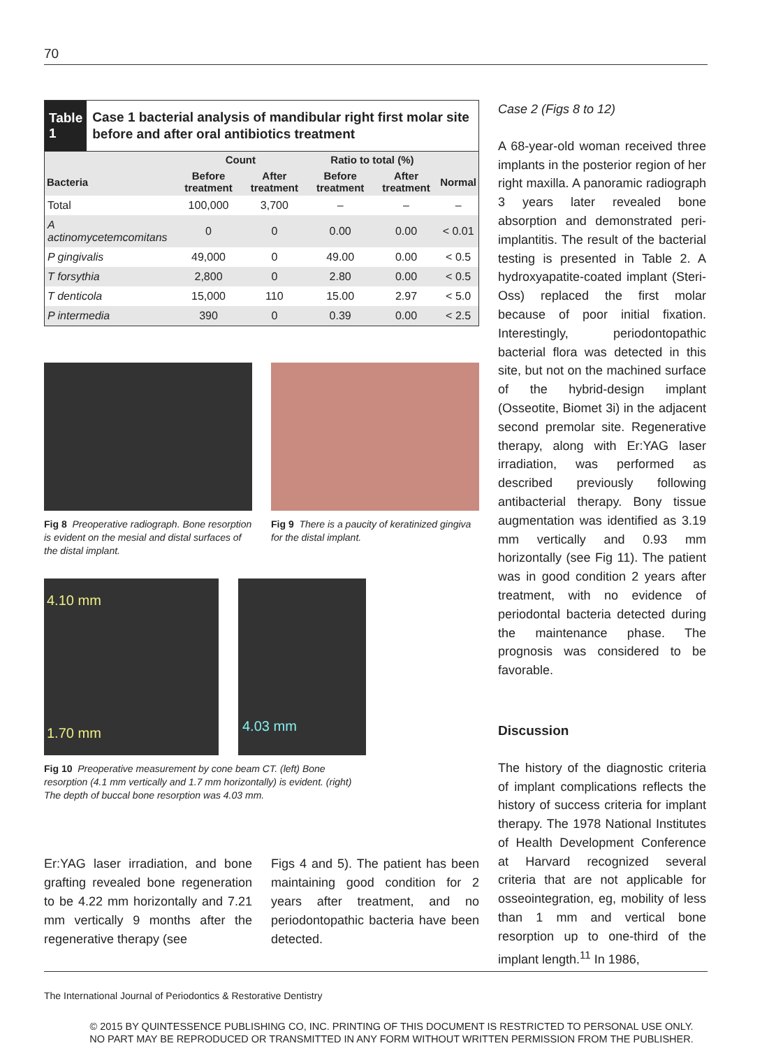70
Table 1
Case 1 bacterial analysis of mandibular right first molar site before and after oral antibiotics treatment
| | Count | | Ratio to total (%) | | |
| --- | --- | --- | --- | --- | --- |
| Bacteria | Before treatment | After treatment | Before treatment | After treatment | Normal |
| Total | 100,000 | 3,700 | – | – | – |
| A actinomycetemcomitans | 0 | 0 | 0.00 | 0.00 | < 0.01 |
| P gingivalis | 49,000 | 0 | 49.00 | 0.00 | < 0.5 |
| T forsythia | 2,800 | 0 | 2.80 | 0.00 | < 0.5 |
| T denticola | 15,000 | 110 | 15.00 | 2.97 | < 5.0 |
| P intermedia | 390 | 0 | 0.39 | 0.00 | < 2.5 |
Fig 8 Preoperative radiograph. Bone resorption is evident on the mesial and distal surfaces of the distal implant.
Fig 9 There is a paucity of keratinized gingiva for the distal implant.
4.10 mm
1.70 mm
4.03 mm
Fig 10 Preoperative measurement by cone beam CT. (left) Bone resorption (4.1 mm vertically and 1.7 mm horizontally) is evident. (right) The depth of buccal bone resorption was 4.03 mm.
Er:YAG laser irradiation, and bone grafting revealed bone regeneration to be 4.22 mm horizontally and 7.21 mm vertically 9 months after the regenerative therapy (see
Figs 4 and 5). The patient has been maintaining good condition for 2 years after treatment, and no periodontopathic bacteria have been detected.
Case 2 (Figs 8 to 12)
A 68-year-old woman received three implants in the posterior region of her right maxilla. A panoramic radiograph 3 years later revealed bone absorption and demonstrated peri-implantitis. The result of the bacterial testing is presented in Table 2. A hydroxyapatite-coated implant (Steri-Oss) replaced the first molar because of poor initial fixation. Interestingly, periodontopathic bacterial flora was detected in this site, but not on the machined surface of the hybrid-design implant (Osseotite, Biomet 3i) in the adjacent second premolar site. Regenerative therapy, along with Er:YAG laser irradiation, was performed as described previously following antibacterial therapy. Bony tissue augmentation was identified as 3.19 mm vertically and 0.93 mm horizontally (see Fig 11). The patient was in good condition 2 years after treatment, with no evidence of periodontal bacteria detected during the maintenance phase. The prognosis was considered to be favorable.
Discussion
The history of the diagnostic criteria of implant complications reflects the history of success criteria for implant therapy. The 1978 National Institutes of Health Development Conference at Harvard recognized several criteria that are not applicable for osseointegration, eg, mobility of less than 1 mm and vertical bone resorption up to one-third of the implant length.<sup>11</sup> In 1986,
The International Journal of Periodontics & Restorative Dentistry
© 2015 BY QUINTESSENCE PUBLISHING CO, INC. PRINTING OF THIS DOCUMENT IS RESTRICTED TO PERSONAL USE ONLY.
NO PART MAY BE REPRODUCED OR TRANSMITTED IN ANY FORM WITHOUT WRITTEN PERMISSION FROM THE PUBLISHER.